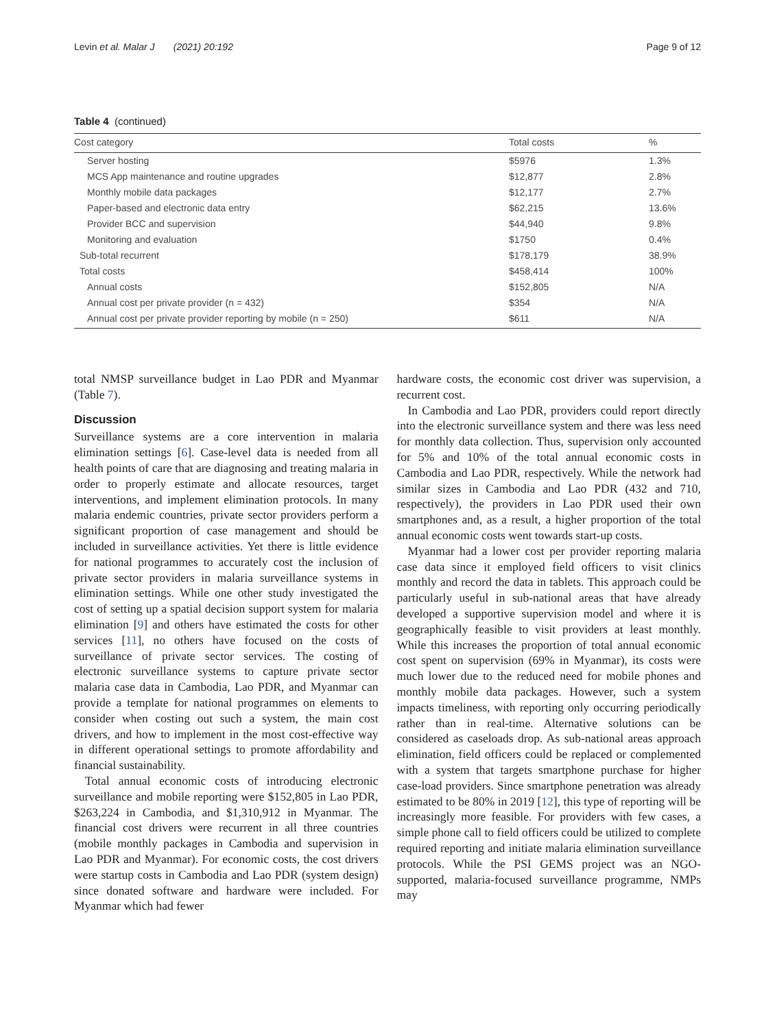Levin et al. Malar J (2021) 20:192 Page 9 of 12
Table 4 (continued)
| Cost category | Total costs | % |
| --- | --- | --- |
| Server hosting | $5976 | 1.3% |
| MCS App maintenance and routine upgrades | $12,877 | 2.8% |
| Monthly mobile data packages | $12,177 | 2.7% |
| Paper-based and electronic data entry | $62,215 | 13.6% |
| Provider BCC and supervision | $44,940 | 9.8% |
| Monitoring and evaluation | $1750 | 0.4% |
| Sub-total recurrent | $178,179 | 38.9% |
| Total costs | $458,414 | 100% |
| Annual costs | $152,805 | N/A |
| Annual cost per private provider (n = 432) | $354 | N/A |
| Annual cost per private provider reporting by mobile (n = 250) | $611 | N/A |
total NMSP surveillance budget in Lao PDR and Myanmar (Table 7).
Discussion
Surveillance systems are a core intervention in malaria elimination settings [6]. Case-level data is needed from all health points of care that are diagnosing and treating malaria in order to properly estimate and allocate resources, target interventions, and implement elimination protocols. In many malaria endemic countries, private sector providers perform a significant proportion of case management and should be included in surveillance activities. Yet there is little evidence for national programmes to accurately cost the inclusion of private sector providers in malaria surveillance systems in elimination settings. While one other study investigated the cost of setting up a spatial decision support system for malaria elimination [9] and others have estimated the costs for other services [11], no others have focused on the costs of surveillance of private sector services. The costing of electronic surveillance systems to capture private sector malaria case data in Cambodia, Lao PDR, and Myanmar can provide a template for national programmes on elements to consider when costing out such a system, the main cost drivers, and how to implement in the most cost-effective way in different operational settings to promote affordability and financial sustainability.
Total annual economic costs of introducing electronic surveillance and mobile reporting were $152,805 in Lao PDR, $263,224 in Cambodia, and $1,310,912 in Myanmar. The financial cost drivers were recurrent in all three countries (mobile monthly packages in Cambodia and supervision in Lao PDR and Myanmar). For economic costs, the cost drivers were startup costs in Cambodia and Lao PDR (system design) since donated software and hardware were included. For Myanmar which had fewer
hardware costs, the economic cost driver was supervision, a recurrent cost.
In Cambodia and Lao PDR, providers could report directly into the electronic surveillance system and there was less need for monthly data collection. Thus, supervision only accounted for 5% and 10% of the total annual economic costs in Cambodia and Lao PDR, respectively. While the network had similar sizes in Cambodia and Lao PDR (432 and 710, respectively), the providers in Lao PDR used their own smartphones and, as a result, a higher proportion of the total annual economic costs went towards start-up costs.
Myanmar had a lower cost per provider reporting malaria case data since it employed field officers to visit clinics monthly and record the data in tablets. This approach could be particularly useful in sub-national areas that have already developed a supportive supervision model and where it is geographically feasible to visit providers at least monthly. While this increases the proportion of total annual economic cost spent on supervision (69% in Myanmar), its costs were much lower due to the reduced need for mobile phones and monthly mobile data packages. However, such a system impacts timeliness, with reporting only occurring periodically rather than in real-time. Alternative solutions can be considered as caseloads drop. As sub-national areas approach elimination, field officers could be replaced or complemented with a system that targets smartphone purchase for higher case-load providers. Since smartphone penetration was already estimated to be 80% in 2019 [12], this type of reporting will be increasingly more feasible. For providers with few cases, a simple phone call to field officers could be utilized to complete required reporting and initiate malaria elimination surveillance protocols. While the PSI GEMS project was an NGO-supported, malaria-focused surveillance programme, NMPs may